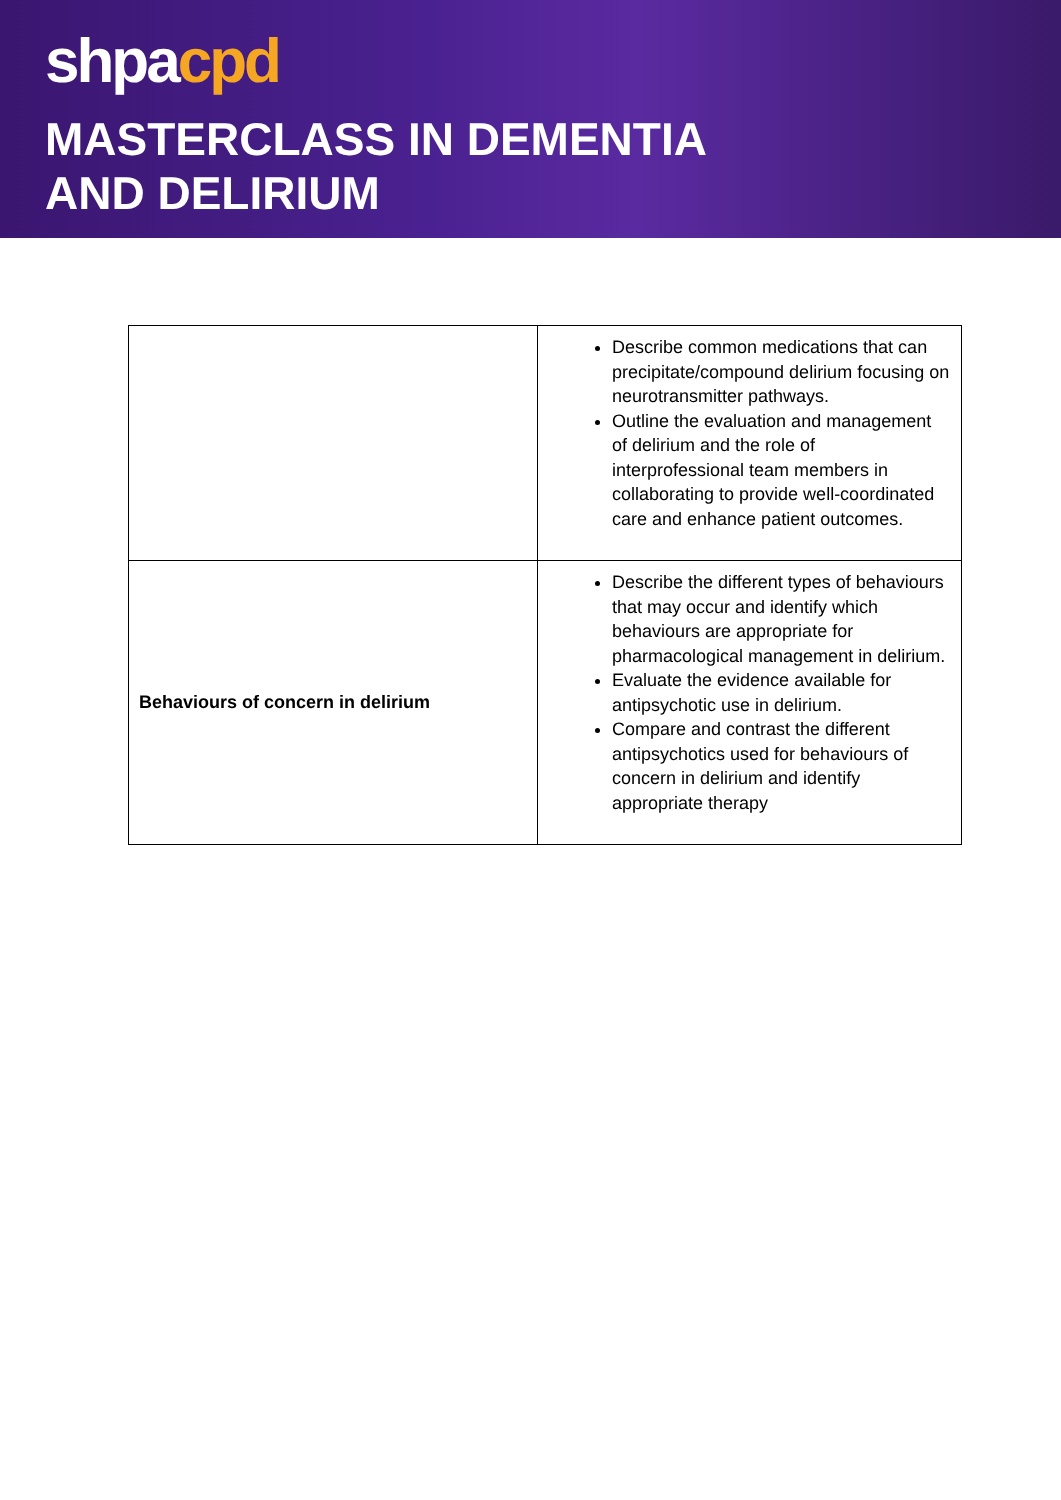shpacpd
MASTERCLASS IN DEMENTIA
AND DELIRIUM
| | Describe common medications that can precipitate/compound delirium focusing on neurotransmitter pathways. Outline the evaluation and management of delirium and the role of interprofessional team members in collaborating to provide well-coordinated care and enhance patient outcomes. |
| Behaviours of concern in delirium | Describe the different types of behaviours that may occur and identify which behaviours are appropriate for pharmacological management in delirium. Evaluate the evidence available for antipsychotic use in delirium. Compare and contrast the different antipsychotics used for behaviours of concern in delirium and identify appropriate therapy |